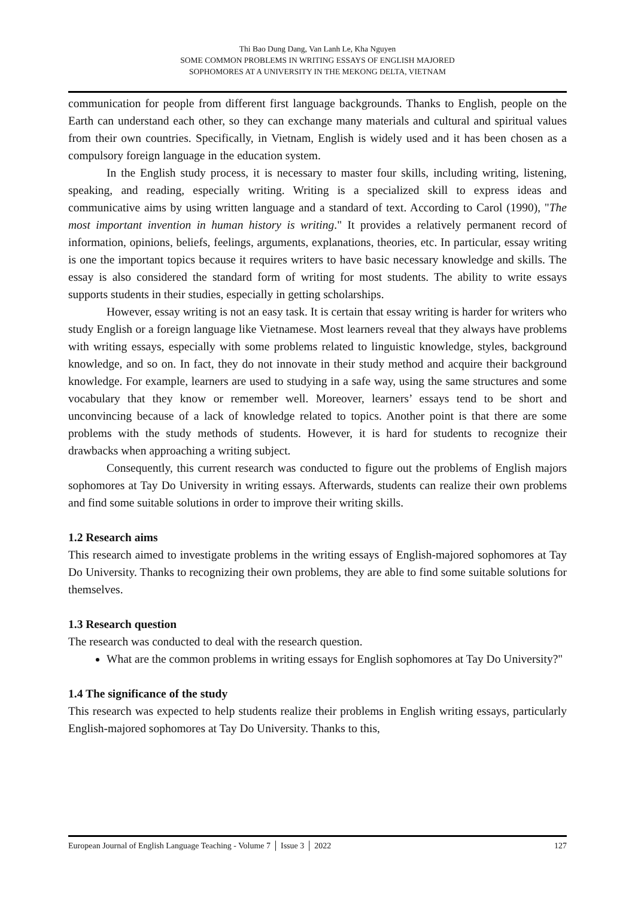Thi Bao Dung Dang, Van Lanh Le, Kha Nguyen
SOME COMMON PROBLEMS IN WRITING ESSAYS OF ENGLISH MAJORED
SOPHOMORES AT A UNIVERSITY IN THE MEKONG DELTA, VIETNAM
communication for people from different first language backgrounds. Thanks to English, people on the Earth can understand each other, so they can exchange many materials and cultural and spiritual values from their own countries. Specifically, in Vietnam, English is widely used and it has been chosen as a compulsory foreign language in the education system.
In the English study process, it is necessary to master four skills, including writing, listening, speaking, and reading, especially writing. Writing is a specialized skill to express ideas and communicative aims by using written language and a standard of text. According to Carol (1990), "The most important invention in human history is writing." It provides a relatively permanent record of information, opinions, beliefs, feelings, arguments, explanations, theories, etc. In particular, essay writing is one the important topics because it requires writers to have basic necessary knowledge and skills. The essay is also considered the standard form of writing for most students. The ability to write essays supports students in their studies, especially in getting scholarships.
However, essay writing is not an easy task. It is certain that essay writing is harder for writers who study English or a foreign language like Vietnamese. Most learners reveal that they always have problems with writing essays, especially with some problems related to linguistic knowledge, styles, background knowledge, and so on. In fact, they do not innovate in their study method and acquire their background knowledge. For example, learners are used to studying in a safe way, using the same structures and some vocabulary that they know or remember well. Moreover, learners’ essays tend to be short and unconvincing because of a lack of knowledge related to topics. Another point is that there are some problems with the study methods of students. However, it is hard for students to recognize their drawbacks when approaching a writing subject.
Consequently, this current research was conducted to figure out the problems of English majors sophomores at Tay Do University in writing essays. Afterwards, students can realize their own problems and find some suitable solutions in order to improve their writing skills.
1.2 Research aims
This research aimed to investigate problems in the writing essays of English-majored sophomores at Tay Do University. Thanks to recognizing their own problems, they are able to find some suitable solutions for themselves.
1.3 Research question
The research was conducted to deal with the research question.
What are the common problems in writing essays for English sophomores at Tay Do University?"
1.4 The significance of the study
This research was expected to help students realize their problems in English writing essays, particularly English-majored sophomores at Tay Do University. Thanks to this,
European Journal of English Language Teaching - Volume 7 │ Issue 3 │ 2022 127